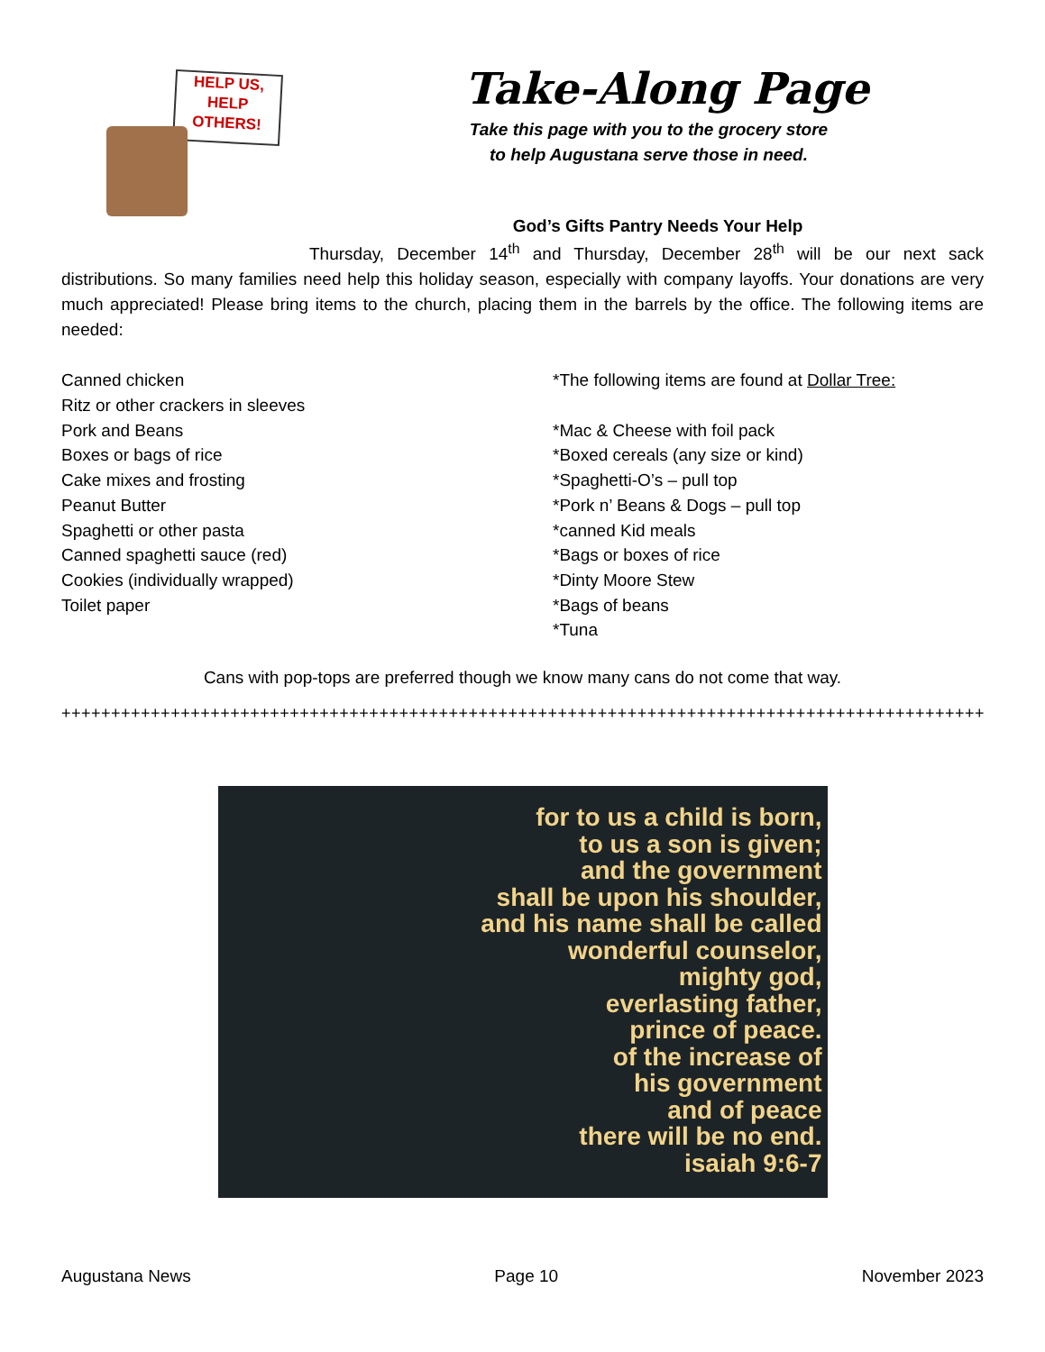HELP US,
HELP
OTHERS!
Take-Along Page
Take this page with you to the grocery store
to help Augustana serve those in need.
God’s Gifts Pantry Needs Your Help
Thursday, December 14<sup>th</sup> and Thursday, December 28<sup>th</sup> will be our next sack distributions. So many families need help this holiday season, especially with company layoffs. Your donations are very much appreciated! Please bring items to the church, placing them in the barrels by the office. The following items are needed:
Canned chicken
Ritz or other crackers in sleeves
Pork and Beans
Boxes or bags of rice
Cake mixes and frosting
Peanut Butter
Spaghetti or other pasta
Canned spaghetti sauce (red)
Cookies (individually wrapped)
Toilet paper
*The following items are found at Dollar Tree:
*Mac & Cheese with foil pack
*Boxed cereals (any size or kind)
*Spaghetti-O’s – pull top
*Pork n’ Beans & Dogs – pull top
*canned Kid meals
*Bags or boxes of rice
*Dinty Moore Stew
*Bags of beans
*Tuna
Cans with pop-tops are preferred though we know many cans do not come that way.
+++++++++++++++++++++++++++++++++++++++++++++++++++++++++++++++++++++++++++++++++++++++++++++++++
for to us a child is born,
to us a son is given;
and the government
shall be upon his shoulder,
and his name shall be called
wonderful counselor,
mighty god,
everlasting father,
prince of peace.
of the increase of
his government
and of peace
there will be no end.
isaiah 9:6-7
Augustana News Page 10 November 2023